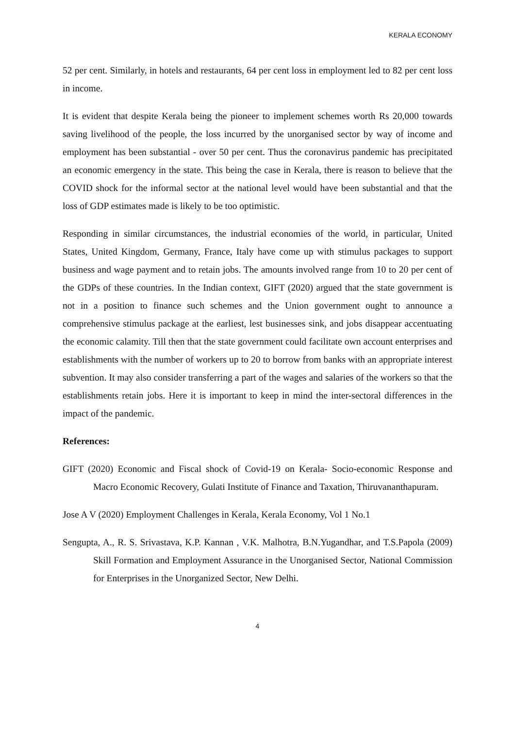KERALA ECONOMY
52 per cent. Similarly, in hotels and restaurants, 64 per cent loss in employment led to 82 per cent loss in income.
It is evident that despite Kerala being the pioneer to implement schemes worth Rs 20,000 towards saving livelihood of the people, the loss incurred by the unorganised sector by way of income and employment has been substantial - over 50 per cent. Thus the coronavirus pandemic has precipitated an economic emergency in the state. This being the case in Kerala, there is reason to believe that the COVID shock for the informal sector at the national level would have been substantial and that the loss of GDP estimates made is likely to be too optimistic.
Responding in similar circumstances, the industrial economies of the world, in particular, United States, United Kingdom, Germany, France, Italy have come up with stimulus packages to support business and wage payment and to retain jobs. The amounts involved range from 10 to 20 per cent of the GDPs of these countries. In the Indian context, GIFT (2020) argued that the state government is not in a position to finance such schemes and the Union government ought to announce a comprehensive stimulus package at the earliest, lest businesses sink, and jobs disappear accentuating the economic calamity. Till then that the state government could facilitate own account enterprises and establishments with the number of workers up to 20 to borrow from banks with an appropriate interest subvention. It may also consider transferring a part of the wages and salaries of the workers so that the establishments retain jobs. Here it is important to keep in mind the inter-sectoral differences in the impact of the pandemic.
References:
GIFT (2020) Economic and Fiscal shock of Covid-19 on Kerala- Socio-economic Response and Macro Economic Recovery, Gulati Institute of Finance and Taxation, Thiruvananthapuram.
Jose A V (2020) Employment Challenges in Kerala, Kerala Economy, Vol 1 No.1
Sengupta, A., R. S. Srivastava, K.P. Kannan , V.K. Malhotra, B.N.Yugandhar, and T.S.Papola (2009) Skill Formation and Employment Assurance in the Unorganised Sector, National Commission for Enterprises in the Unorganized Sector, New Delhi.
4